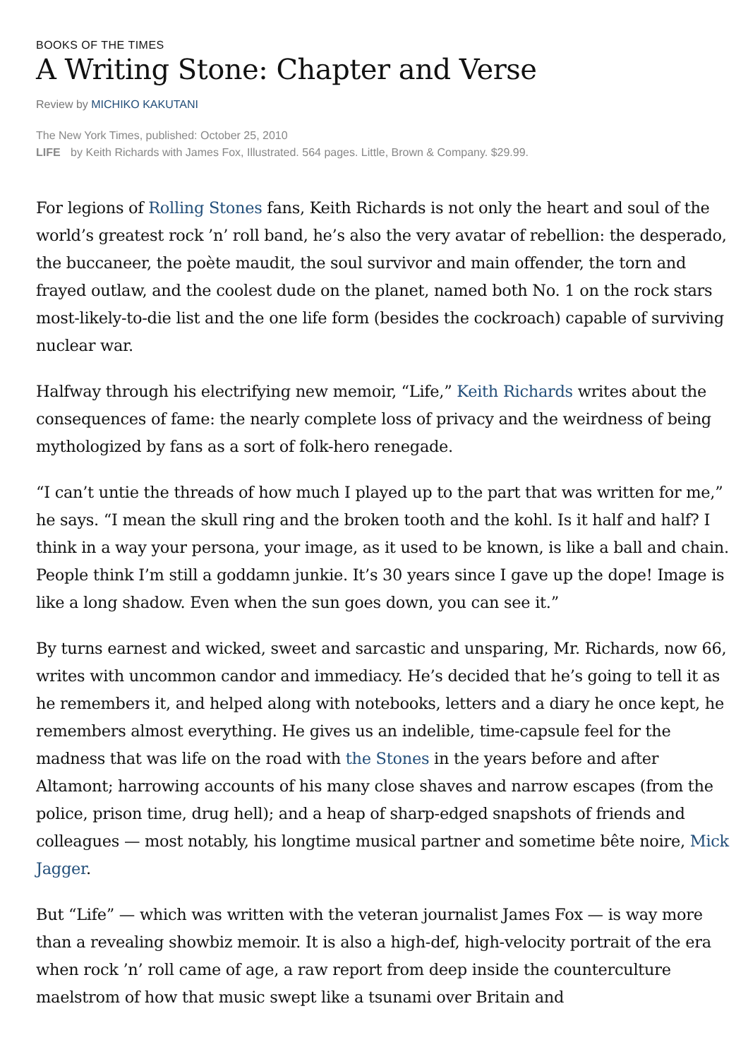BOOKS OF THE TIMES
A Writing Stone: Chapter and Verse
Review by MICHIKO KAKUTANI
The New York Times, published: October 25, 2010
LIFE by Keith Richards with James Fox, Illustrated. 564 pages. Little, Brown & Company. $29.99.
For legions of Rolling Stones fans, Keith Richards is not only the heart and soul of the world’s greatest rock ’n’ roll band, he’s also the very avatar of rebellion: the desperado, the buccaneer, the poète maudit, the soul survivor and main offender, the torn and frayed outlaw, and the coolest dude on the planet, named both No. 1 on the rock stars most-likely-to-die list and the one life form (besides the cockroach) capable of surviving nuclear war.
Halfway through his electrifying new memoir, “Life,” Keith Richards writes about the consequences of fame: the nearly complete loss of privacy and the weirdness of being mythologized by fans as a sort of folk-hero renegade.
“I can’t untie the threads of how much I played up to the part that was written for me,” he says. “I mean the skull ring and the broken tooth and the kohl. Is it half and half? I think in a way your persona, your image, as it used to be known, is like a ball and chain. People think I’m still a goddamn junkie. It’s 30 years since I gave up the dope! Image is like a long shadow. Even when the sun goes down, you can see it.”
By turns earnest and wicked, sweet and sarcastic and unsparing, Mr. Richards, now 66, writes with uncommon candor and immediacy. He’s decided that he’s going to tell it as he remembers it, and helped along with notebooks, letters and a diary he once kept, he remembers almost everything. He gives us an indelible, time-capsule feel for the madness that was life on the road with the Stones in the years before and after Altamont; harrowing accounts of his many close shaves and narrow escapes (from the police, prison time, drug hell); and a heap of sharp-edged snapshots of friends and colleagues — most notably, his longtime musical partner and sometime bête noire, Mick Jagger.
But “Life” — which was written with the veteran journalist James Fox — is way more than a revealing showbiz memoir. It is also a high-def, high-velocity portrait of the era when rock ’n’ roll came of age, a raw report from deep inside the counterculture maelstrom of how that music swept like a tsunami over Britain and